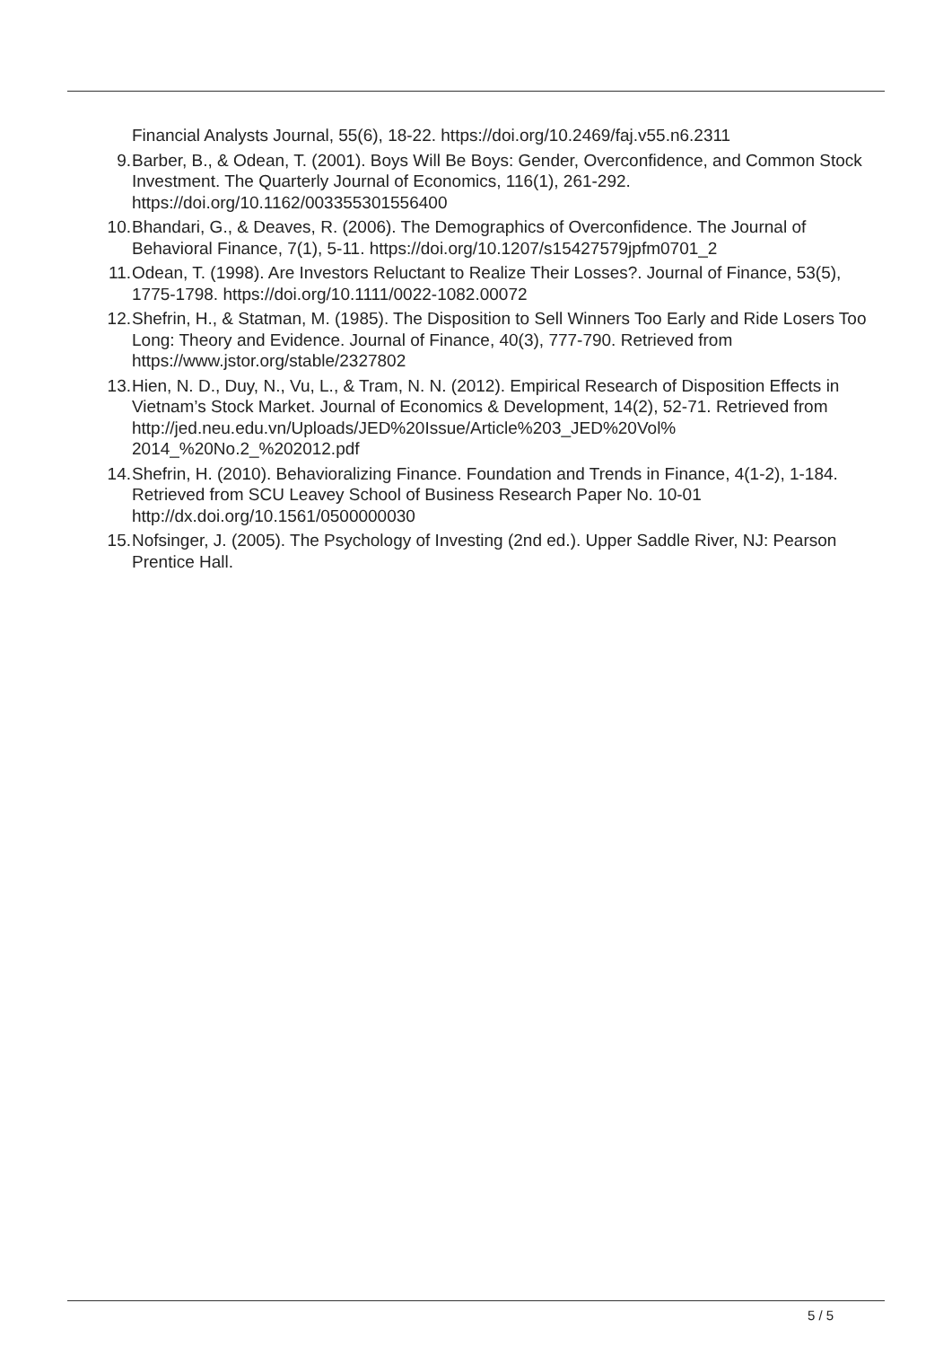Financial Analysts Journal, 55(6), 18-22. https://doi.org/10.2469/faj.v55.n6.2311
9. Barber, B., & Odean, T. (2001). Boys Will Be Boys: Gender, Overconfidence, and Common Stock Investment. The Quarterly Journal of Economics, 116(1), 261-292. https://doi.org/10.1162/003355301556400
10. Bhandari, G., & Deaves, R. (2006). The Demographics of Overconfidence. The Journal of Behavioral Finance, 7(1), 5-11. https://doi.org/10.1207/s15427579jpfm0701_2
11. Odean, T. (1998). Are Investors Reluctant to Realize Their Losses?. Journal of Finance, 53(5), 1775-1798. https://doi.org/10.1111/0022-1082.00072
12. Shefrin, H., & Statman, M. (1985). The Disposition to Sell Winners Too Early and Ride Losers Too Long: Theory and Evidence. Journal of Finance, 40(3), 777-790. Retrieved from https://www.jstor.org/stable/2327802
13. Hien, N. D., Duy, N., Vu, L., & Tram, N. N. (2012). Empirical Research of Disposition Effects in Vietnam’s Stock Market. Journal of Economics & Development, 14(2), 52-71. Retrieved from http://jed.neu.edu.vn/Uploads/JED%20Issue/Article%203_JED%20Vol%
2014_%20No.2_%202012.pdf
14. Shefrin, H. (2010). Behavioralizing Finance. Foundation and Trends in Finance, 4(1-2), 1-184. Retrieved from SCU Leavey School of Business Research Paper No. 10-01 http://dx.doi.org/10.1561/0500000030
15. Nofsinger, J. (2005). The Psychology of Investing (2nd ed.). Upper Saddle River, NJ: Pearson Prentice Hall.
5 / 5